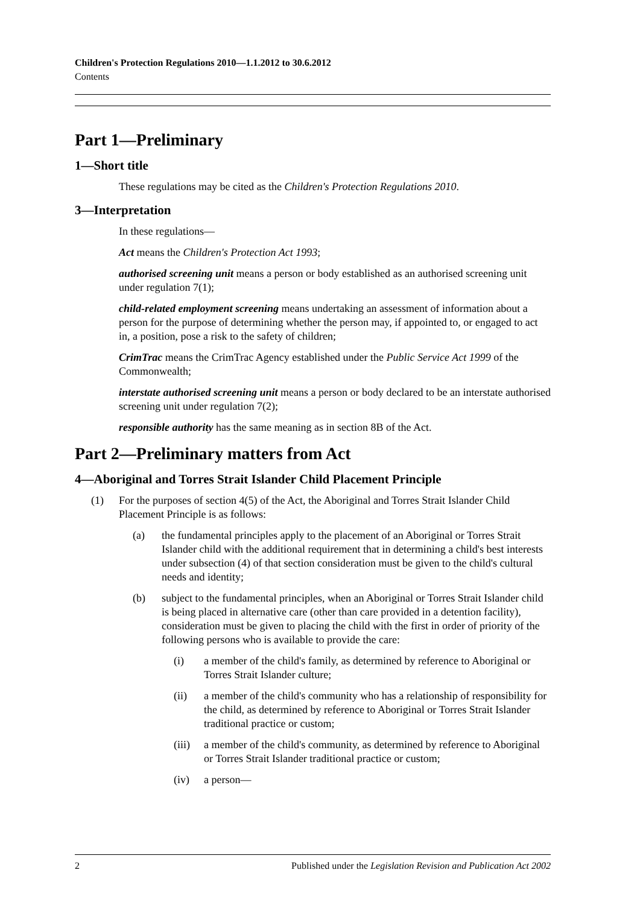Children's Protection Regulations 2010—1.1.2012 to 30.6.2012
Contents
Part 1—Preliminary
1—Short title
These regulations may be cited as the Children's Protection Regulations 2010.
3—Interpretation
In these regulations—
Act means the Children's Protection Act 1993;
authorised screening unit means a person or body established as an authorised screening unit under regulation 7(1);
child-related employment screening means undertaking an assessment of information about a person for the purpose of determining whether the person may, if appointed to, or engaged to act in, a position, pose a risk to the safety of children;
CrimTrac means the CrimTrac Agency established under the Public Service Act 1999 of the Commonwealth;
interstate authorised screening unit means a person or body declared to be an interstate authorised screening unit under regulation 7(2);
responsible authority has the same meaning as in section 8B of the Act.
Part 2—Preliminary matters from Act
4—Aboriginal and Torres Strait Islander Child Placement Principle
(1) For the purposes of section 4(5) of the Act, the Aboriginal and Torres Strait Islander Child Placement Principle is as follows:
(a) the fundamental principles apply to the placement of an Aboriginal or Torres Strait Islander child with the additional requirement that in determining a child's best interests under subsection (4) of that section consideration must be given to the child's cultural needs and identity;
(b) subject to the fundamental principles, when an Aboriginal or Torres Strait Islander child is being placed in alternative care (other than care provided in a detention facility), consideration must be given to placing the child with the first in order of priority of the following persons who is available to provide the care:
(i) a member of the child's family, as determined by reference to Aboriginal or Torres Strait Islander culture;
(ii) a member of the child's community who has a relationship of responsibility for the child, as determined by reference to Aboriginal or Torres Strait Islander traditional practice or custom;
(iii) a member of the child's community, as determined by reference to Aboriginal or Torres Strait Islander traditional practice or custom;
(iv) a person—
2 Published under the Legislation Revision and Publication Act 2002